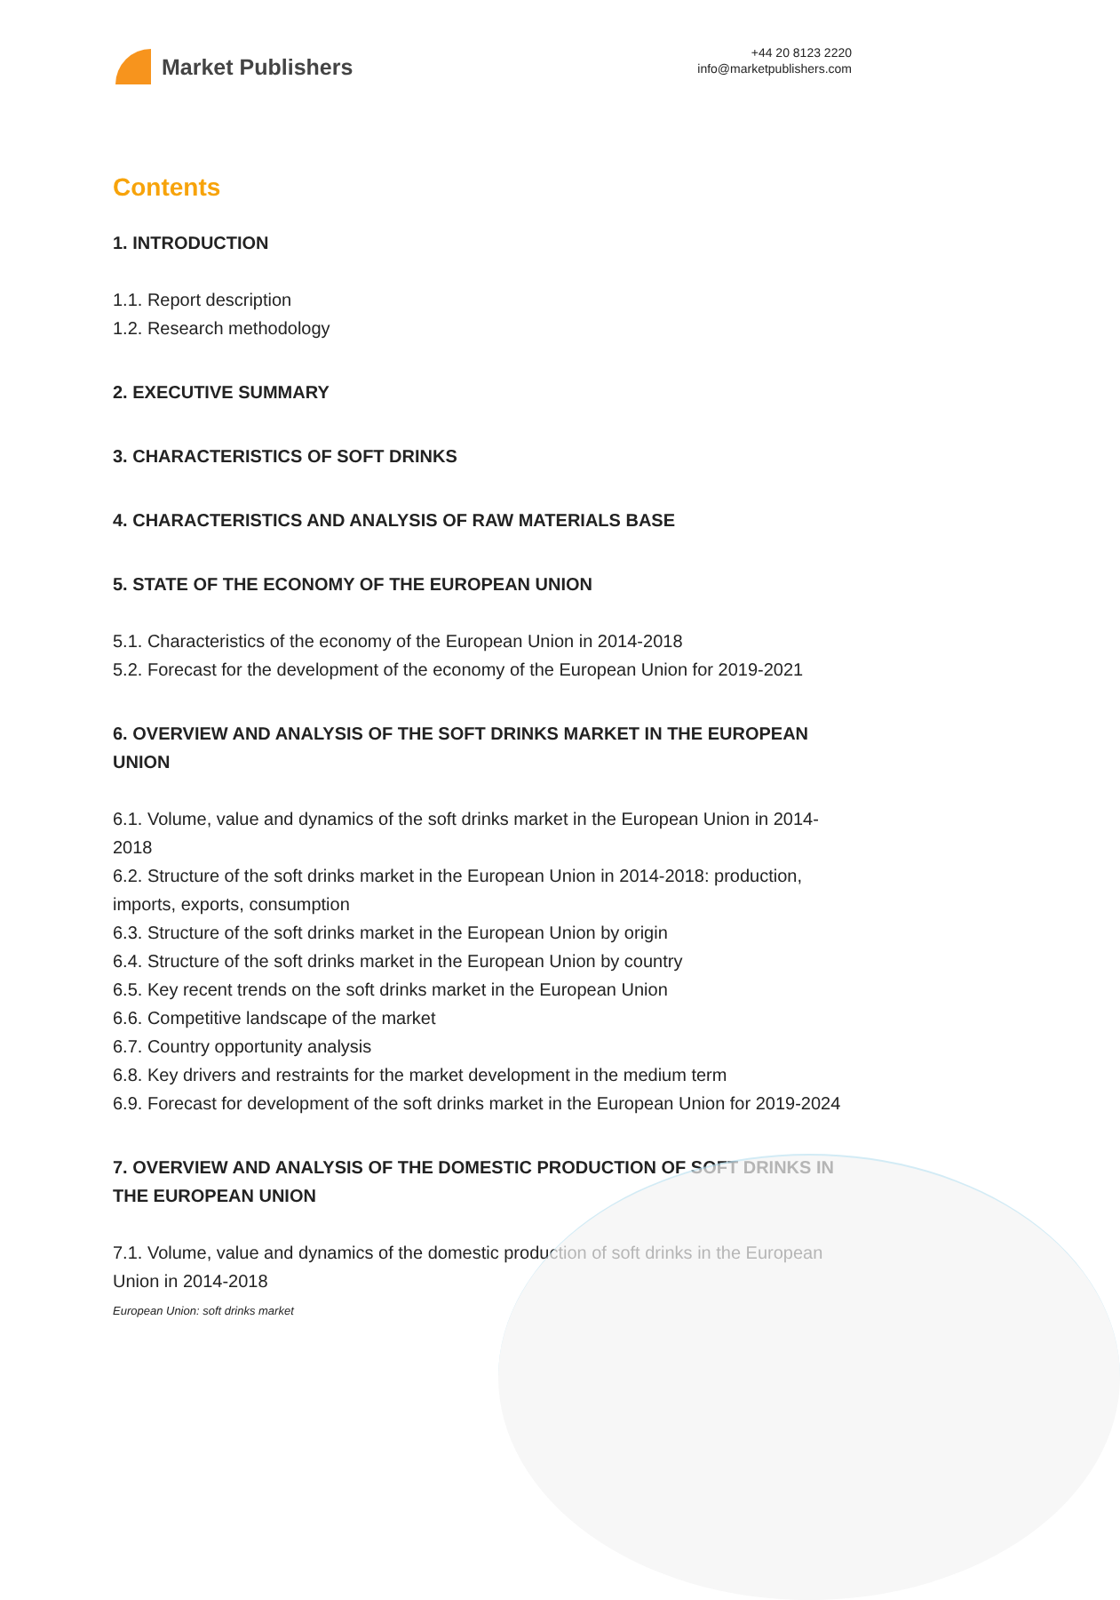Market Publishers
+44 20 8123 2220
info@marketpublishers.com
Contents
1. INTRODUCTION
1.1. Report description
1.2. Research methodology
2. EXECUTIVE SUMMARY
3. CHARACTERISTICS OF SOFT DRINKS
4. CHARACTERISTICS AND ANALYSIS OF RAW MATERIALS BASE
5. STATE OF THE ECONOMY OF THE EUROPEAN UNION
5.1. Characteristics of the economy of the European Union in 2014-2018
5.2. Forecast for the development of the economy of the European Union for 2019-2021
6. OVERVIEW AND ANALYSIS OF THE SOFT DRINKS MARKET IN THE EUROPEAN UNION
6.1. Volume, value and dynamics of the soft drinks market in the European Union in 2014-2018
6.2. Structure of the soft drinks market in the European Union in 2014-2018: production, imports, exports, consumption
6.3. Structure of the soft drinks market in the European Union by origin
6.4. Structure of the soft drinks market in the European Union by country
6.5. Key recent trends on the soft drinks market in the European Union
6.6. Competitive landscape of the market
6.7. Country opportunity analysis
6.8. Key drivers and restraints for the market development in the medium term
6.9. Forecast for development of the soft drinks market in the European Union for 2019-2024
7. OVERVIEW AND ANALYSIS OF THE DOMESTIC PRODUCTION OF SOFT DRINKS IN THE EUROPEAN UNION
7.1. Volume, value and dynamics of the domestic production of soft drinks in the European Union in 2014-2018
European Union: soft drinks market